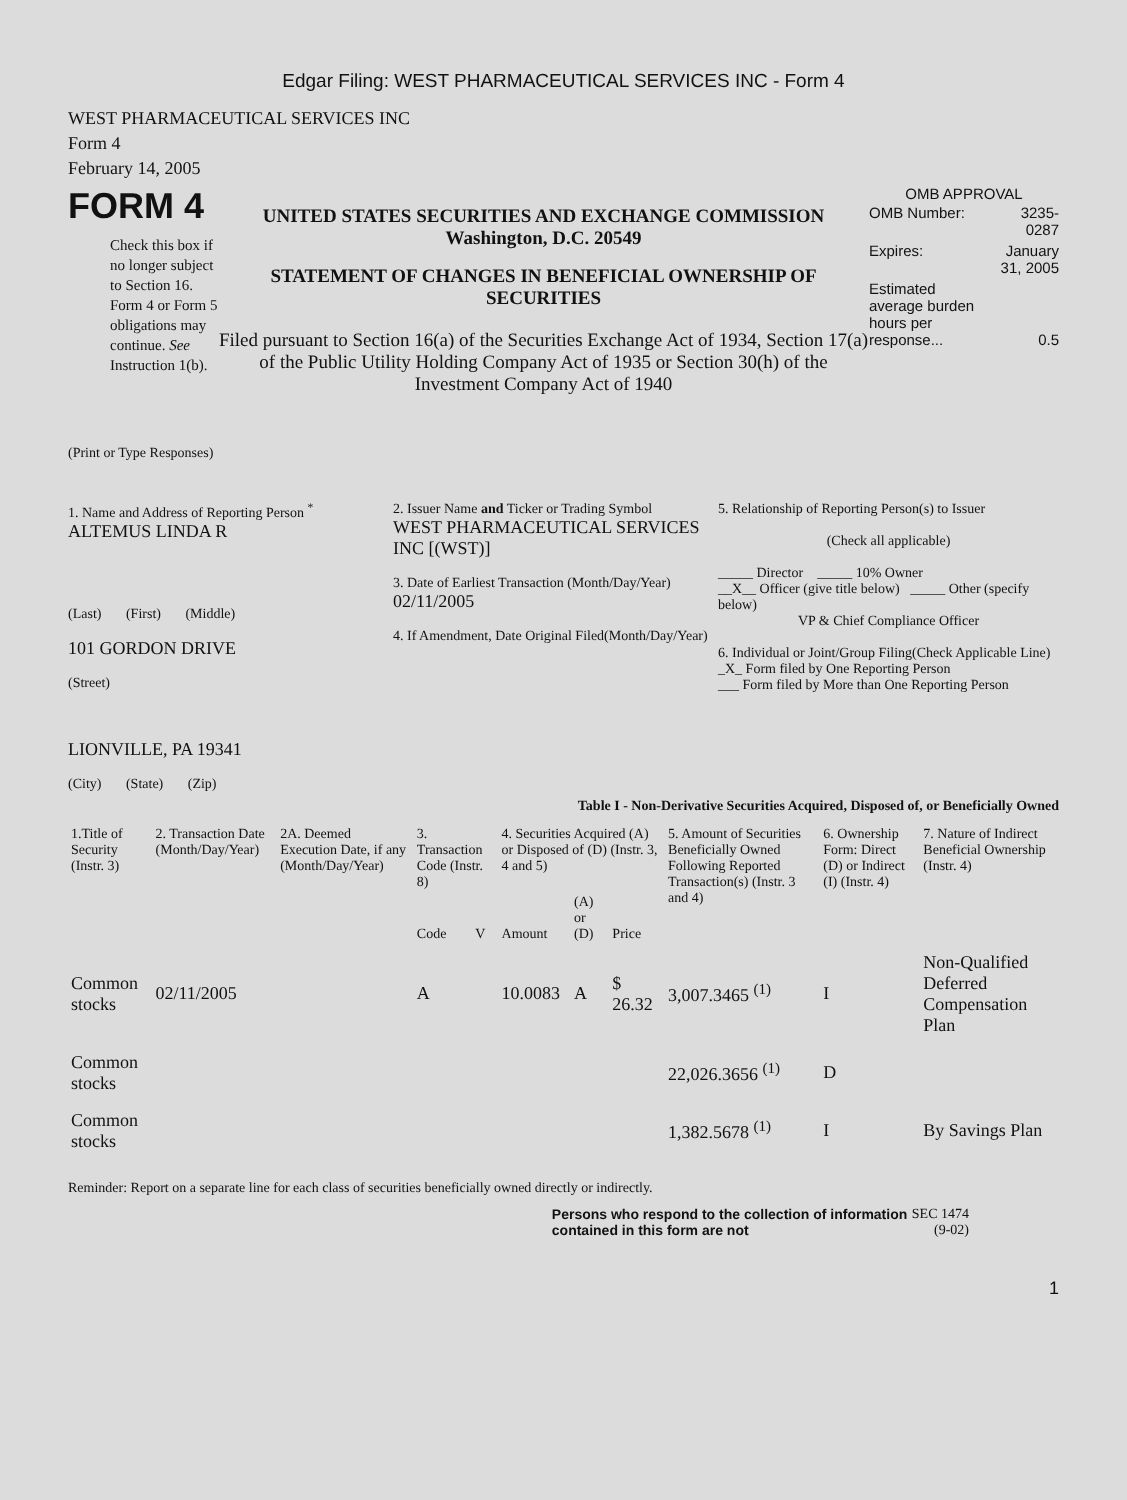Edgar Filing: WEST PHARMACEUTICAL SERVICES INC - Form 4
WEST PHARMACEUTICAL SERVICES INC
Form 4
February 14, 2005
FORM 4
Check this box if no longer subject to Section 16. Form 4 or Form 5 obligations may continue. See Instruction 1(b).
UNITED STATES SECURITIES AND EXCHANGE COMMISSION
Washington, D.C. 20549
STATEMENT OF CHANGES IN BENEFICIAL OWNERSHIP OF SECURITIES
Filed pursuant to Section 16(a) of the Securities Exchange Act of 1934, Section 17(a) of the Public Utility Holding Company Act of 1935 or Section 30(h) of the Investment Company Act of 1940
OMB APPROVAL
| OMB Number: | 3235-0287 |
| Expires: | January 31, 2005 |
| Estimated average burden hours per response... | 0.5 |
(Print or Type Responses)
1. Name and Address of Reporting Person <sup>*</sup>
ALTEMUS LINDA R
(Last) (First) (Middle)
101 GORDON DRIVE
(Street)
LIONVILLE, PA 19341
(City) (State) (Zip)
2. Issuer Name and Ticker or Trading Symbol
WEST PHARMACEUTICAL SERVICES INC [(WST)]
3. Date of Earliest Transaction (Month/Day/Year)
02/11/2005
4. If Amendment, Date Original Filed(Month/Day/Year)
5. Relationship of Reporting Person(s) to Issuer
(Check all applicable)
_____ Director _____ 10% Owner
__X__ Officer (give title below) _____ Other (specify below)
VP & Chief Compliance Officer
6. Individual or Joint/Group Filing(Check Applicable Line)
_X_ Form filed by One Reporting Person
___ Form filed by More than One Reporting Person
Table I - Non-Derivative Securities Acquired, Disposed of, or Beneficially Owned
| 1.Title of Security (Instr. 3) | 2. Transaction Date (Month/Day/Year) | 2A. Deemed Execution Date, if any (Month/Day/Year) | 3. Transaction Code (Instr. 8) | | 4. Securities Acquired (A) or Disposed of (D) (Instr. 3, 4 and 5) | | | 5. Amount of Securities Beneficially Owned Following Reported Transaction(s) (Instr. 3 and 4) | 6. Ownership Form: Direct (D) or Indirect (I) (Instr. 4) | 7. Nature of Indirect Beneficial Ownership (Instr. 4) |
| --- | --- | --- | --- | --- | --- | --- | --- | --- | --- | --- |
| | | | Code | V | Amount | (A) or (D) | Price | | | |
| Common stocks | 02/11/2005 | | A | | 10.0083 | A | $ 26.32 | 3,007.3465 <sup>(1)</sup> | I | Non-Qualified Deferred Compensation Plan |
| Common stocks | | | | | | | | 22,026.3656 <sup>(1)</sup> | D | |
| Common stocks | | | | | | | | 1,382.5678 <sup>(1)</sup> | I | By Savings Plan |
Reminder: Report on a separate line for each class of securities beneficially owned directly or indirectly.
Persons who respond to the collection of information contained in this form are not
SEC 1474
(9-02)
1